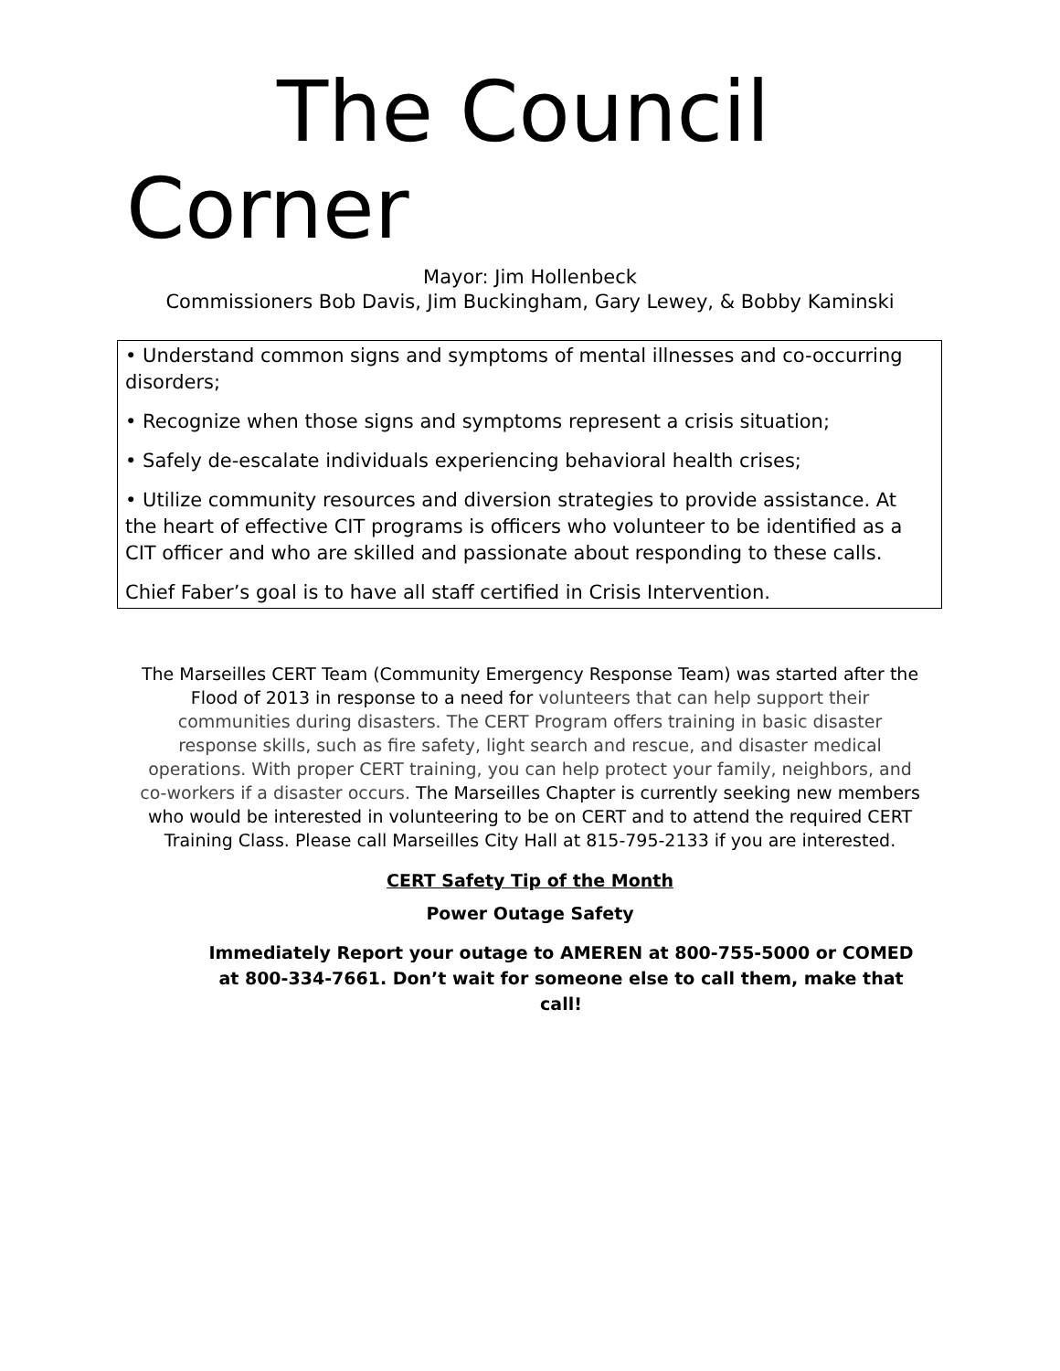The Council
Corner
Mayor: Jim Hollenbeck
Commissioners Bob Davis, Jim Buckingham, Gary Lewey, & Bobby Kaminski
• Understand common signs and symptoms of mental illnesses and co-occurring disorders;
• Recognize when those signs and symptoms represent a crisis situation;
• Safely de-escalate individuals experiencing behavioral health crises;
• Utilize community resources and diversion strategies to provide assistance. At the heart of effective CIT programs is officers who volunteer to be identified as a CIT officer and who are skilled and passionate about responding to these calls.
Chief Faber’s goal is to have all staff certified in Crisis Intervention.
The Marseilles CERT Team (Community Emergency Response Team) was started after the Flood of 2013 in response to a need for volunteers that can help support their communities during disasters. The CERT Program offers training in basic disaster response skills, such as fire safety, light search and rescue, and disaster medical operations. With proper CERT training, you can help protect your family, neighbors, and co-workers if a disaster occurs. The Marseilles Chapter is currently seeking new members who would be interested in volunteering to be on CERT and to attend the required CERT Training Class. Please call Marseilles City Hall at 815-795-2133 if you are interested.
CERT Safety Tip of the Month
Power Outage Safety
Immediately Report your outage to AMEREN at 800-755-5000 or COMED at 800-334-7661. Don’t wait for someone else to call them, make that call!